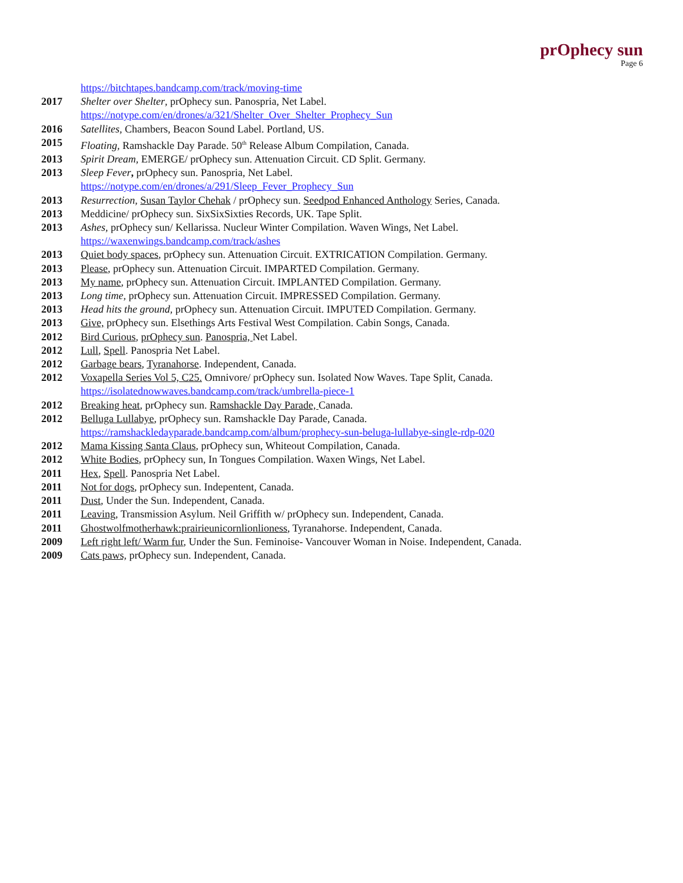prOphecy sun
Page 6
https://bitchtapes.bandcamp.com/track/moving-time
2017 Shelter over Shelter, prOphecy sun. Panospria, Net Label.
https://notype.com/en/drones/a/321/Shelter_Over_Shelter_Prophecy_Sun
2016 Satellites, Chambers, Beacon Sound Label. Portland, US.
2015 Floating, Ramshackle Day Parade. 50<sup>th</sup> Release Album Compilation, Canada.
2013 Spirit Dream, EMERGE/ prOphecy sun. Attenuation Circuit. CD Split. Germany.
2013 Sleep Fever, prOphecy sun. Panospria, Net Label.
https://notype.com/en/drones/a/291/Sleep_Fever_Prophecy_Sun
2013 Resurrection, Susan Taylor Chehak / prOphecy sun. Seedpod Enhanced Anthology Series, Canada.
2013 Meddicine/ prOphecy sun. SixSixSixties Records, UK. Tape Split.
2013 Ashes, prOphecy sun/ Kellarissa. Nucleur Winter Compilation. Waven Wings, Net Label.
https://waxenwings.bandcamp.com/track/ashes
2013 Quiet body spaces, prOphecy sun. Attenuation Circuit. EXTRICATION Compilation. Germany.
2013 Please, prOphecy sun. Attenuation Circuit. IMPARTED Compilation. Germany.
2013 My name, prOphecy sun. Attenuation Circuit. IMPLANTED Compilation. Germany.
2013 Long time, prOphecy sun. Attenuation Circuit. IMPRESSED Compilation. Germany.
2013 Head hits the ground, prOphecy sun. Attenuation Circuit. IMPUTED Compilation. Germany.
2013 Give, prOphecy sun. Elsethings Arts Festival West Compilation. Cabin Songs, Canada.
2012 Bird Curious, prOphecy sun. Panospria, Net Label.
2012 Lull, Spell. Panospria Net Label.
2012 Garbage bears, Tyranahorse. Independent, Canada.
2012 Voxapella Series Vol 5, C25. Omnivore/ prOphecy sun. Isolated Now Waves. Tape Split, Canada.
https://isolatednowwaves.bandcamp.com/track/umbrella-piece-1
2012 Breaking heat, prOphecy sun. Ramshackle Day Parade, Canada.
2012 Belluga Lullabye, prOphecy sun. Ramshackle Day Parade, Canada.
https://ramshackledayparade.bandcamp.com/album/prophecy-sun-beluga-lullabye-single-rdp-020
2012 Mama Kissing Santa Claus, prOphecy sun, Whiteout Compilation, Canada.
2012 White Bodies, prOphecy sun, In Tongues Compilation. Waxen Wings, Net Label.
2011 Hex, Spell. Panospria Net Label.
2011 Not for dogs, prOphecy sun. Indepentent, Canada.
2011 Dust, Under the Sun. Independent, Canada.
2011 Leaving, Transmission Asylum. Neil Griffith w/ prOphecy sun. Independent, Canada.
2011 Ghostwolfmotherhawk:prairieunicornlionlioness, Tyranahorse. Independent, Canada.
2009 Left right left/ Warm fur, Under the Sun. Feminoise- Vancouver Woman in Noise. Independent, Canada.
2009 Cats paws, prOphecy sun. Independent, Canada.